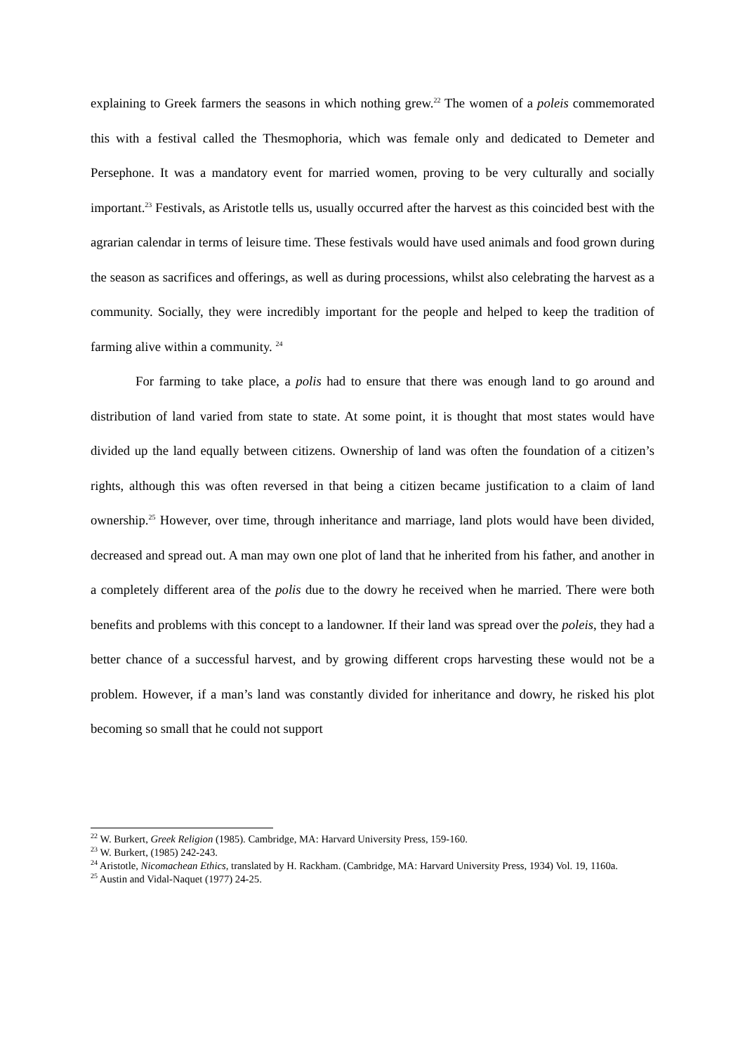explaining to Greek farmers the seasons in which nothing grew.<sup>22</sup> The women of a poleis commemorated this with a festival called the Thesmophoria, which was female only and dedicated to Demeter and Persephone. It was a mandatory event for married women, proving to be very culturally and socially important.<sup>23</sup> Festivals, as Aristotle tells us, usually occurred after the harvest as this coincided best with the agrarian calendar in terms of leisure time. These festivals would have used animals and food grown during the season as sacrifices and offerings, as well as during processions, whilst also celebrating the harvest as a community. Socially, they were incredibly important for the people and helped to keep the tradition of farming alive within a community. <sup>24</sup>
For farming to take place, a polis had to ensure that there was enough land to go around and distribution of land varied from state to state. At some point, it is thought that most states would have divided up the land equally between citizens. Ownership of land was often the foundation of a citizen’s rights, although this was often reversed in that being a citizen became justification to a claim of land ownership.<sup>25</sup> However, over time, through inheritance and marriage, land plots would have been divided, decreased and spread out. A man may own one plot of land that he inherited from his father, and another in a completely different area of the polis due to the dowry he received when he married. There were both benefits and problems with this concept to a landowner. If their land was spread over the poleis, they had a better chance of a successful harvest, and by growing different crops harvesting these would not be a problem. However, if a man’s land was constantly divided for inheritance and dowry, he risked his plot becoming so small that he could not support
<sup>22</sup> W. Burkert, Greek Religion (1985). Cambridge, MA: Harvard University Press, 159-160.
<sup>23</sup> W. Burkert, (1985) 242-243.
<sup>24</sup> Aristotle, Nicomachean Ethics, translated by H. Rackham. (Cambridge, MA: Harvard University Press, 1934) Vol. 19, 1160a.
<sup>25</sup> Austin and Vidal-Naquet (1977) 24-25.